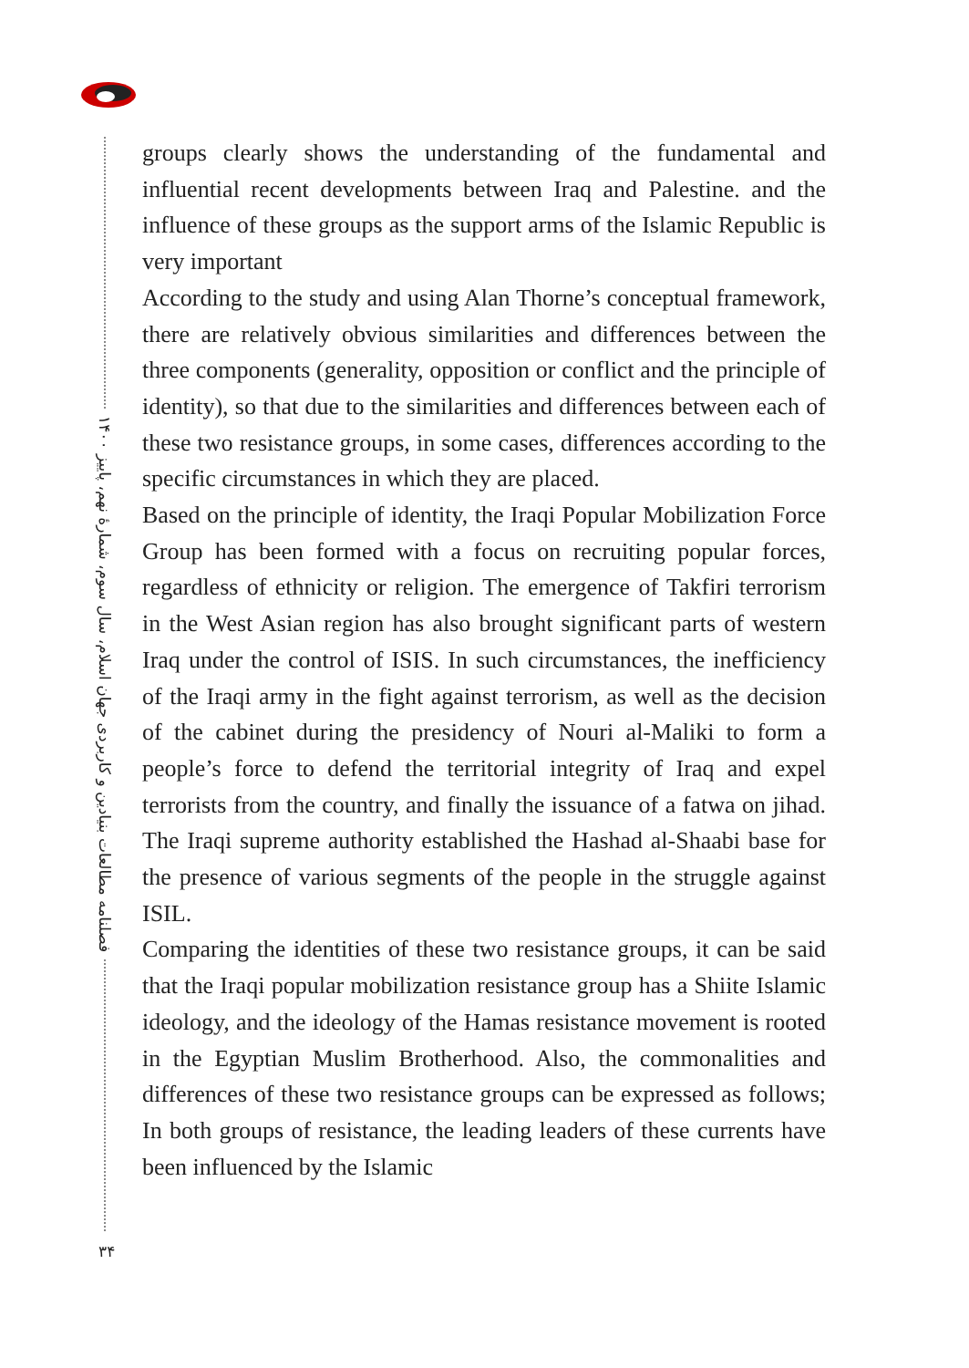فصلنامه مطالعات بنیادین و کاربردی جهان اسلام، سال سوم، شمارۀ نهم، پاییز ۱۴۰۰
۳۴
groups clearly shows the understanding of the fundamental and influential recent developments between Iraq and Palestine. and the influence of these groups as the support arms of the Islamic Republic is very important
According to the study and using Alan Thorne’s conceptual framework, there are relatively obvious similarities and differences between the three components (generality, opposition or conflict and the principle of identity), so that due to the similarities and differences between each of these two resistance groups, in some cases, differences according to the specific circumstances in which they are placed.
Based on the principle of identity, the Iraqi Popular Mobilization Force Group has been formed with a focus on recruiting popular forces, regardless of ethnicity or religion. The emergence of Takfiri terrorism in the West Asian region has also brought significant parts of western Iraq under the control of ISIS. In such circumstances, the inefficiency of the Iraqi army in the fight against terrorism, as well as the decision of the cabinet during the presidency of Nouri al-Maliki to form a people’s force to defend the territorial integrity of Iraq and expel terrorists from the country, and finally the issuance of a fatwa on jihad. The Iraqi supreme authority established the Hashad al-Shaabi base for the presence of various segments of the people in the struggle against ISIL.
Comparing the identities of these two resistance groups, it can be said that the Iraqi popular mobilization resistance group has a Shiite Islamic ideology, and the ideology of the Hamas resistance movement is rooted in the Egyptian Muslim Brotherhood. Also, the commonalities and differences of these two resistance groups can be expressed as follows; In both groups of resistance, the leading leaders of these currents have been influenced by the Islamic